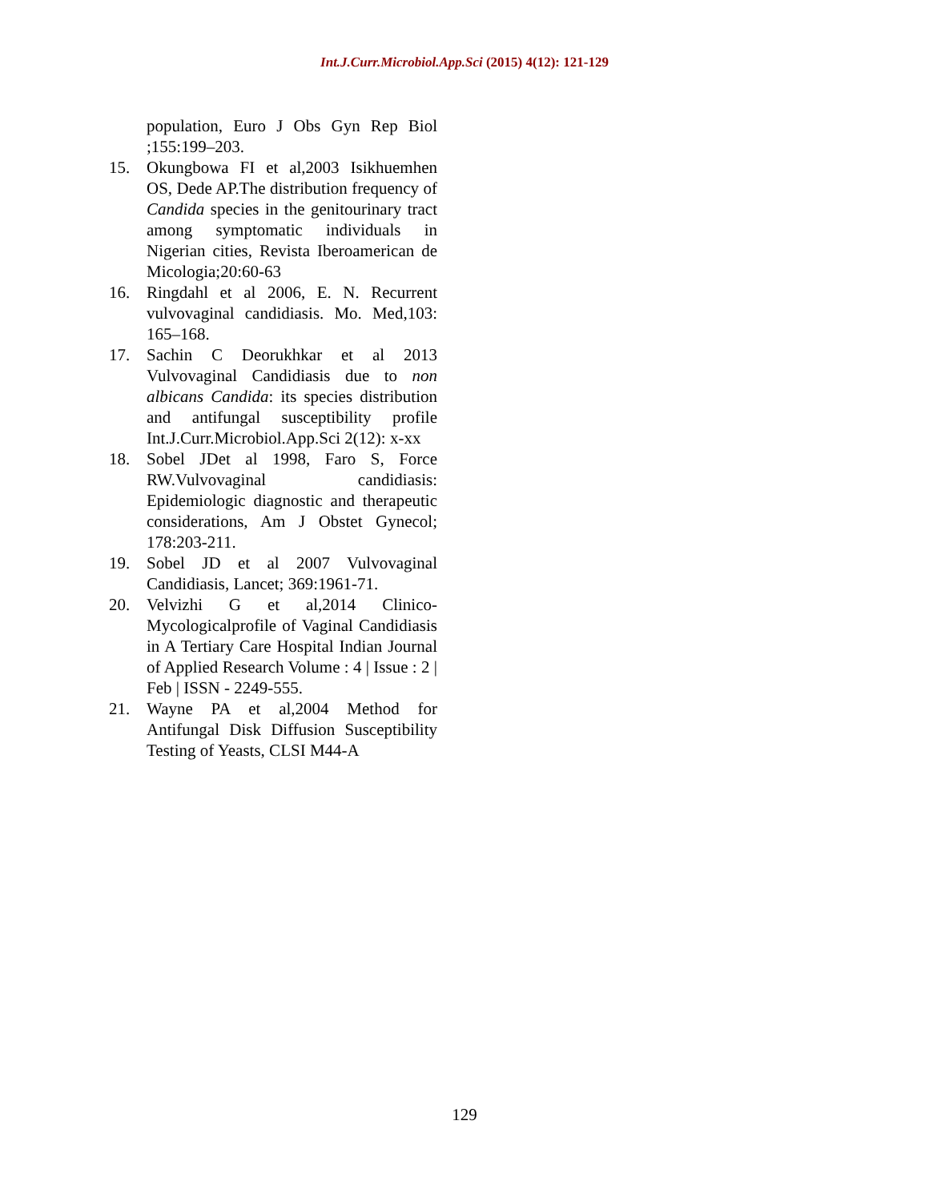Int.J.Curr.Microbiol.App.Sci (2015) 4(12): 121-129
population, Euro J Obs Gyn Rep Biol ;155:199–203.
15. Okungbowa FI et al,2003 Isikhuemhen OS, Dede AP.The distribution frequency of Candida species in the genitourinary tract among symptomatic individuals in Nigerian cities, Revista Iberoamerican de Micologia;20:60-63
16. Ringdahl et al 2006, E. N. Recurrent vulvovaginal candidiasis. Mo. Med,103: 165–168.
17. Sachin C Deorukhkar et al 2013 Vulvovaginal Candidiasis due to non albicans Candida: its species distribution and antifungal susceptibility profile Int.J.Curr.Microbiol.App.Sci 2(12): x-xx
18. Sobel JDet al 1998, Faro S, Force RW.Vulvovaginal candidiasis: Epidemiologic diagnostic and therapeutic considerations, Am J Obstet Gynecol; 178:203-211.
19. Sobel JD et al 2007 Vulvovaginal Candidiasis, Lancet; 369:1961-71.
20. Velvizhi G et al,2014 Clinico-Mycologicalprofile of Vaginal Candidiasis in A Tertiary Care Hospital Indian Journal of Applied Research Volume : 4 | Issue : 2 | Feb | ISSN - 2249-555.
21. Wayne PA et al,2004 Method for Antifungal Disk Diffusion Susceptibility Testing of Yeasts, CLSI M44-A
129